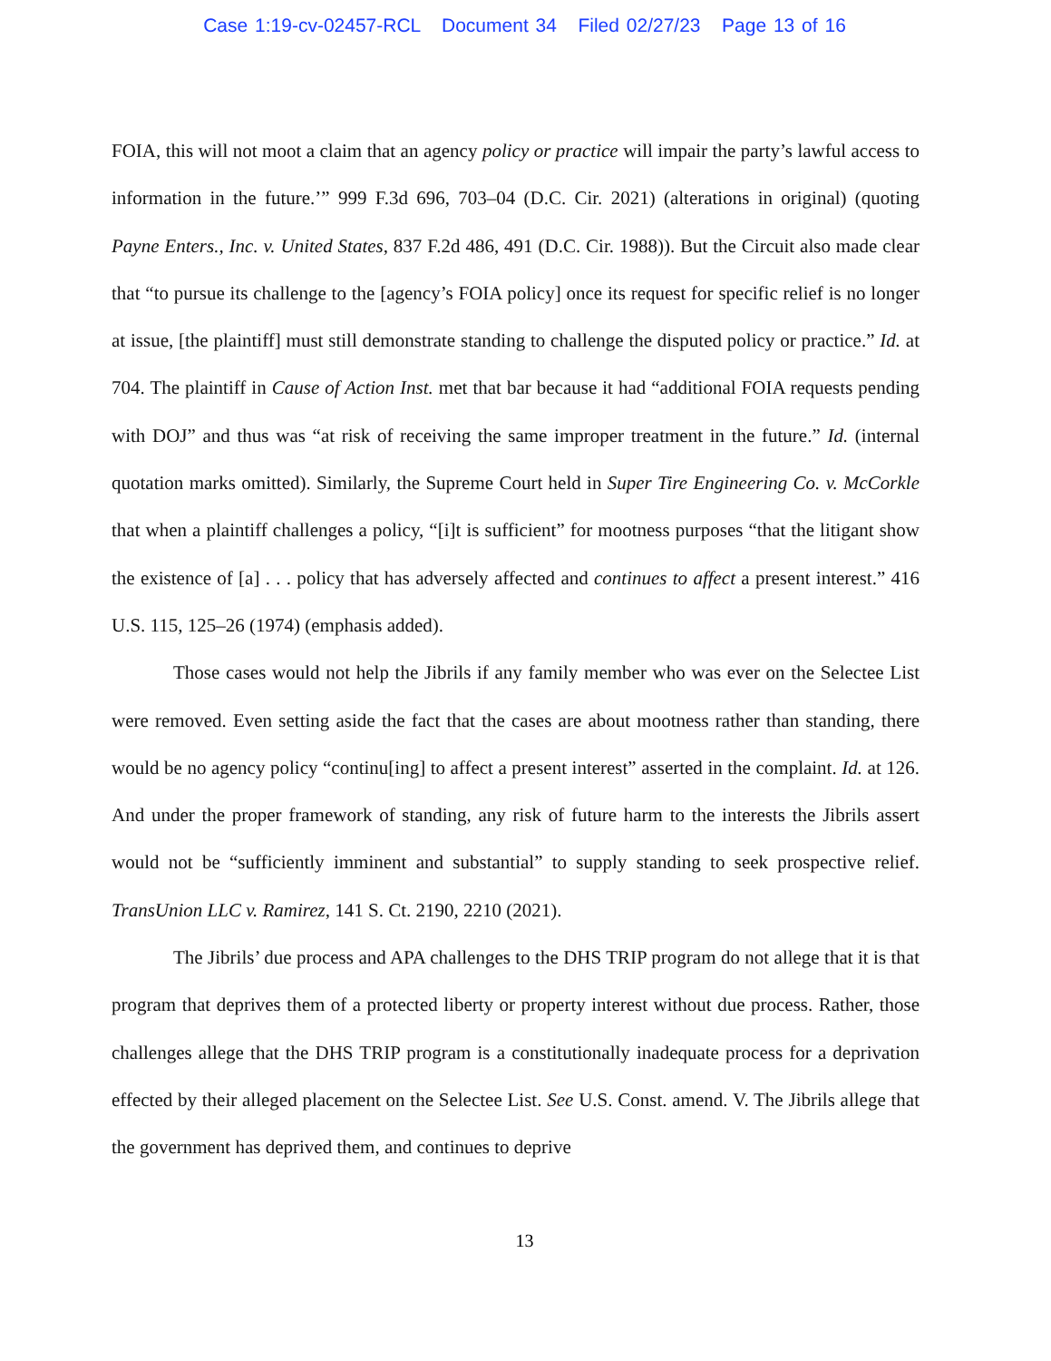Case 1:19-cv-02457-RCL Document 34 Filed 02/27/23 Page 13 of 16
FOIA, this will not moot a claim that an agency policy or practice will impair the party’s lawful access to information in the future.’” 999 F.3d 696, 703–04 (D.C. Cir. 2021) (alterations in original) (quoting Payne Enters., Inc. v. United States, 837 F.2d 486, 491 (D.C. Cir. 1988)). But the Circuit also made clear that “to pursue its challenge to the [agency’s FOIA policy] once its request for specific relief is no longer at issue, [the plaintiff] must still demonstrate standing to challenge the disputed policy or practice.” Id. at 704. The plaintiff in Cause of Action Inst. met that bar because it had “additional FOIA requests pending with DOJ” and thus was “at risk of receiving the same improper treatment in the future.” Id. (internal quotation marks omitted). Similarly, the Supreme Court held in Super Tire Engineering Co. v. McCorkle that when a plaintiff challenges a policy, “[i]t is sufficient” for mootness purposes “that the litigant show the existence of [a] . . . policy that has adversely affected and continues to affect a present interest.” 416 U.S. 115, 125–26 (1974) (emphasis added).
Those cases would not help the Jibrils if any family member who was ever on the Selectee List were removed. Even setting aside the fact that the cases are about mootness rather than standing, there would be no agency policy “continu[ing] to affect a present interest” asserted in the complaint. Id. at 126. And under the proper framework of standing, any risk of future harm to the interests the Jibrils assert would not be “sufficiently imminent and substantial” to supply standing to seek prospective relief. TransUnion LLC v. Ramirez, 141 S. Ct. 2190, 2210 (2021).
The Jibrils’ due process and APA challenges to the DHS TRIP program do not allege that it is that program that deprives them of a protected liberty or property interest without due process. Rather, those challenges allege that the DHS TRIP program is a constitutionally inadequate process for a deprivation effected by their alleged placement on the Selectee List. See U.S. Const. amend. V. The Jibrils allege that the government has deprived them, and continues to deprive
13